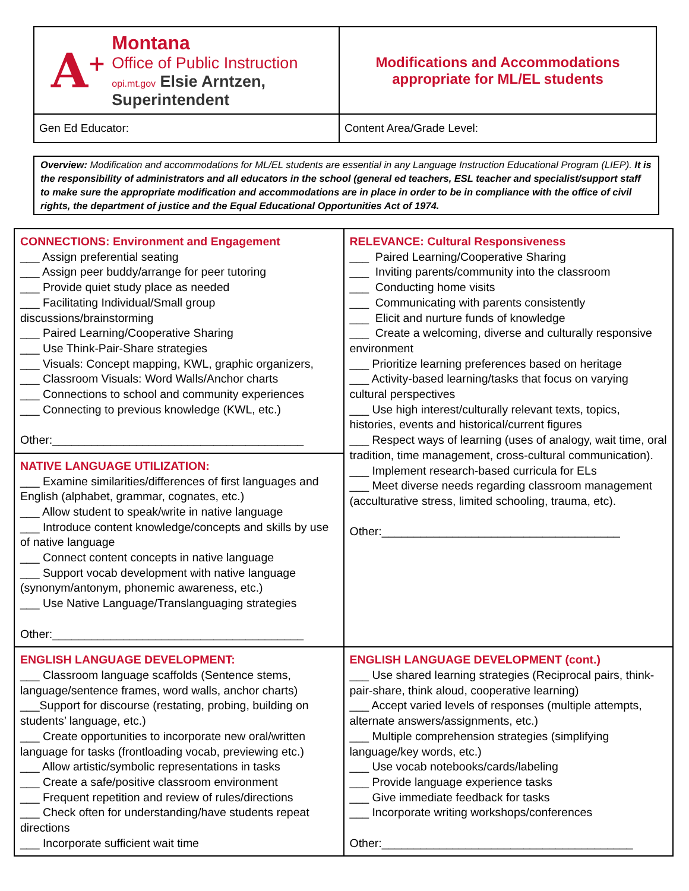| A<sup>+</sup> Montana Office of Public Instruction opi.mt.gov Elsie Arntzen, Superintendent | Modifications and Accommodations appropriate for ML/EL students |
| Gen Ed Educator: | Content Area/Grade Level: |
Overview: Modification and accommodations for ML/EL students are essential in any Language Instruction Educational Program (LIEP). It is the responsibility of administrators and all educators in the school (general ed teachers, ESL teacher and specialist/support staff to make sure the appropriate modification and accommodations are in place in order to be in compliance with the office of civil rights, the department of justice and the Equal Educational Opportunities Act of 1974.
| CONNECTIONS: Environment and Engagement ___ Assign preferential seating ___ Assign peer buddy/arrange for peer tutoring ___ Provide quiet study place as needed ___ Facilitating Individual/Small group discussions/brainstorming ___ Paired Learning/Cooperative Sharing ___ Use Think-Pair-Share strategies ___ Visuals: Concept mapping, KWL, graphic organizers, ___ Classroom Visuals: Word Walls/Anchor charts ___ Connections to school and community experiences ___ Connecting to previous knowledge (KWL, etc.) Other:_______________________________________ | RELEVANCE: Cultural Responsiveness ___ Paired Learning/Cooperative Sharing ___ Inviting parents/community into the classroom ___ Conducting home visits ___ Communicating with parents consistently ___ Elicit and nurture funds of knowledge ___ Create a welcoming, diverse and culturally responsive environment ___ Prioritize learning preferences based on heritage ___ Activity-based learning/tasks that focus on varying cultural perspectives ___ Use high interest/culturally relevant texts, topics, histories, events and historical/current figures ___ Respect ways of learning (uses of analogy, wait time, oral tradition, time management, cross-cultural communication). ___ Implement research-based curricula for ELs ___ Meet diverse needs regarding classroom management (acculturative stress, limited schooling, trauma, etc). Other:_____________________________________ |
| NATIVE LANGUAGE UTILIZATION: ___ Examine similarities/differences of first languages and English (alphabet, grammar, cognates, etc.) ___ Allow student to speak/write in native language ___ Introduce content knowledge/concepts and skills by use of native language ___ Connect content concepts in native language ___ Support vocab development with native language (synonym/antonym, phonemic awareness, etc.) ___ Use Native Language/Translanguaging strategies Other:_______________________________________ | |
| ENGLISH LANGUAGE DEVELOPMENT: ___ Classroom language scaffolds (Sentence stems, language/sentence frames, word walls, anchor charts) ___Support for discourse (restating, probing, building on students’ language, etc.) ___ Create opportunities to incorporate new oral/written language for tasks (frontloading vocab, previewing etc.) ___ Allow artistic/symbolic representations in tasks ___ Create a safe/positive classroom environment ___ Frequent repetition and review of rules/directions ___ Check often for understanding/have students repeat directions ___ Incorporate sufficient wait time | ENGLISH LANGUAGE DEVELOPMENT (cont.) ___ Use shared learning strategies (Reciprocal pairs, think-pair-share, think aloud, cooperative learning) ___ Accept varied levels of responses (multiple attempts, alternate answers/assignments, etc.) ___ Multiple comprehension strategies (simplifying language/key words, etc.) ___ Use vocab notebooks/cards/labeling ___ Provide language experience tasks ___ Give immediate feedback for tasks ___ Incorporate writing workshops/conferences Other:_______________________________________ |